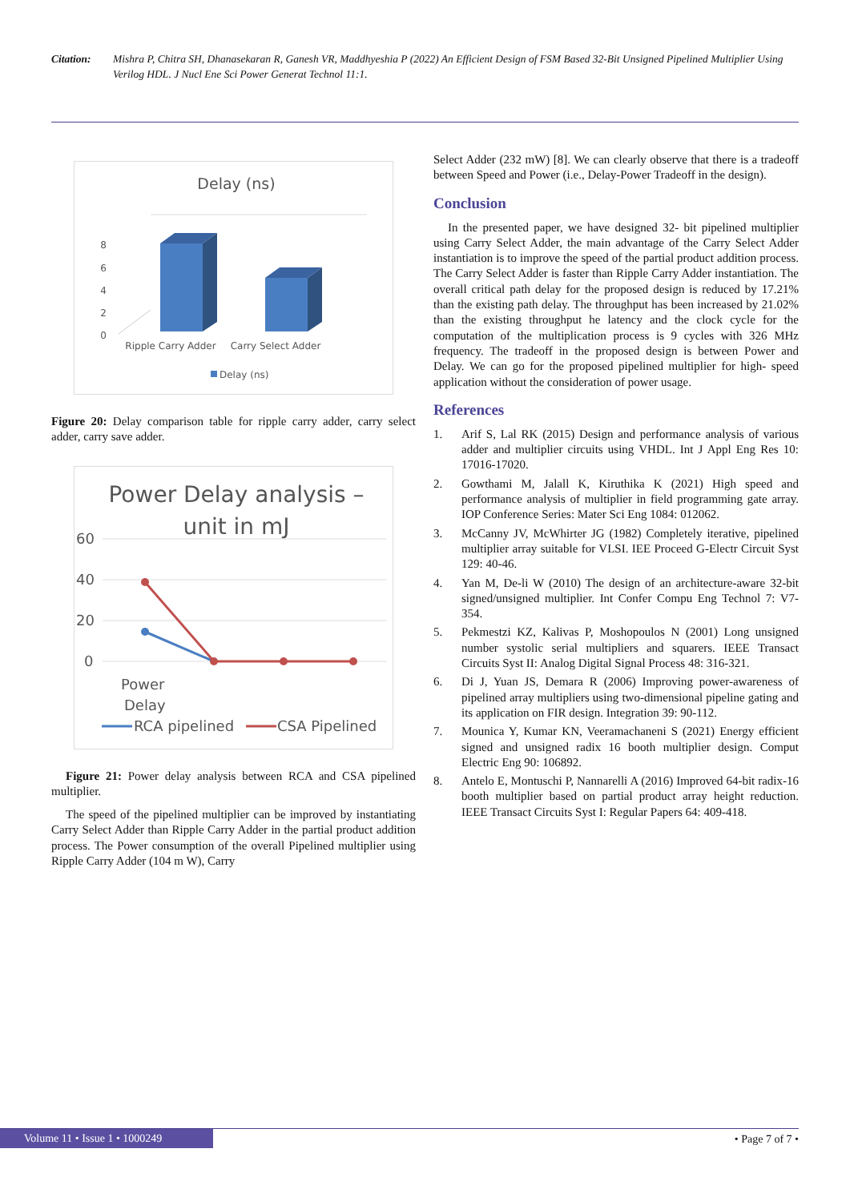Citation: Mishra P, Chitra SH, Dhanasekaran R, Ganesh VR, Maddhyeshia P (2022) An Efficient Design of FSM Based 32-Bit Unsigned Pipelined Multiplier Using Verilog HDL. J Nucl Ene Sci Power Generat Technol 11:1.
Delay (ns)
8
6
4
2
0
Ripple Carry Adder
Carry Select Adder
Delay (ns)
Figure 20: Delay comparison table for ripple carry adder, carry select adder, carry save adder.
Power Delay analysis –
unit in mJ
60
40
20
0
Power
Delay
RCA pipelined
CSA Pipelined
Figure 21: Power delay analysis between RCA and CSA pipelined multiplier.
The speed of the pipelined multiplier can be improved by instantiating Carry Select Adder than Ripple Carry Adder in the partial product addition process. The Power consumption of the overall Pipelined multiplier using Ripple Carry Adder (104 m W), Carry
Select Adder (232 mW) [8]. We can clearly observe that there is a tradeoff between Speed and Power (i.e., Delay-Power Tradeoff in the design).
Conclusion
In the presented paper, we have designed 32- bit pipelined multiplier using Carry Select Adder, the main advantage of the Carry Select Adder instantiation is to improve the speed of the partial product addition process. The Carry Select Adder is faster than Ripple Carry Adder instantiation. The overall critical path delay for the proposed design is reduced by 17.21% than the existing path delay. The throughput has been increased by 21.02% than the existing throughput he latency and the clock cycle for the computation of the multiplication process is 9 cycles with 326 MHz frequency. The tradeoff in the proposed design is between Power and Delay. We can go for the proposed pipelined multiplier for high- speed application without the consideration of power usage.
References
1. Arif S, Lal RK (2015) Design and performance analysis of various adder and multiplier circuits using VHDL. Int J Appl Eng Res 10: 17016-17020.
2. Gowthami M, Jalall K, Kiruthika K (2021) High speed and performance analysis of multiplier in field programming gate array. IOP Conference Series: Mater Sci Eng 1084: 012062.
3. McCanny JV, McWhirter JG (1982) Completely iterative, pipelined multiplier array suitable for VLSI. IEE Proceed G-Electr Circuit Syst 129: 40-46.
4. Yan M, De-li W (2010) The design of an architecture-aware 32-bit signed/unsigned multiplier. Int Confer Compu Eng Technol 7: V7-354.
5. Pekmestzi KZ, Kalivas P, Moshopoulos N (2001) Long unsigned number systolic serial multipliers and squarers. IEEE Transact Circuits Syst II: Analog Digital Signal Process 48: 316-321.
6. Di J, Yuan JS, Demara R (2006) Improving power-awareness of pipelined array multipliers using two-dimensional pipeline gating and its application on FIR design. Integration 39: 90-112.
7. Mounica Y, Kumar KN, Veeramachaneni S (2021) Energy efficient signed and unsigned radix 16 booth multiplier design. Comput Electric Eng 90: 106892.
8. Antelo E, Montuschi P, Nannarelli A (2016) Improved 64-bit radix-16 booth multiplier based on partial product array height reduction. IEEE Transact Circuits Syst I: Regular Papers 64: 409-418.
Volume 11 • Issue 1 • 1000249
• Page 7 of 7 •